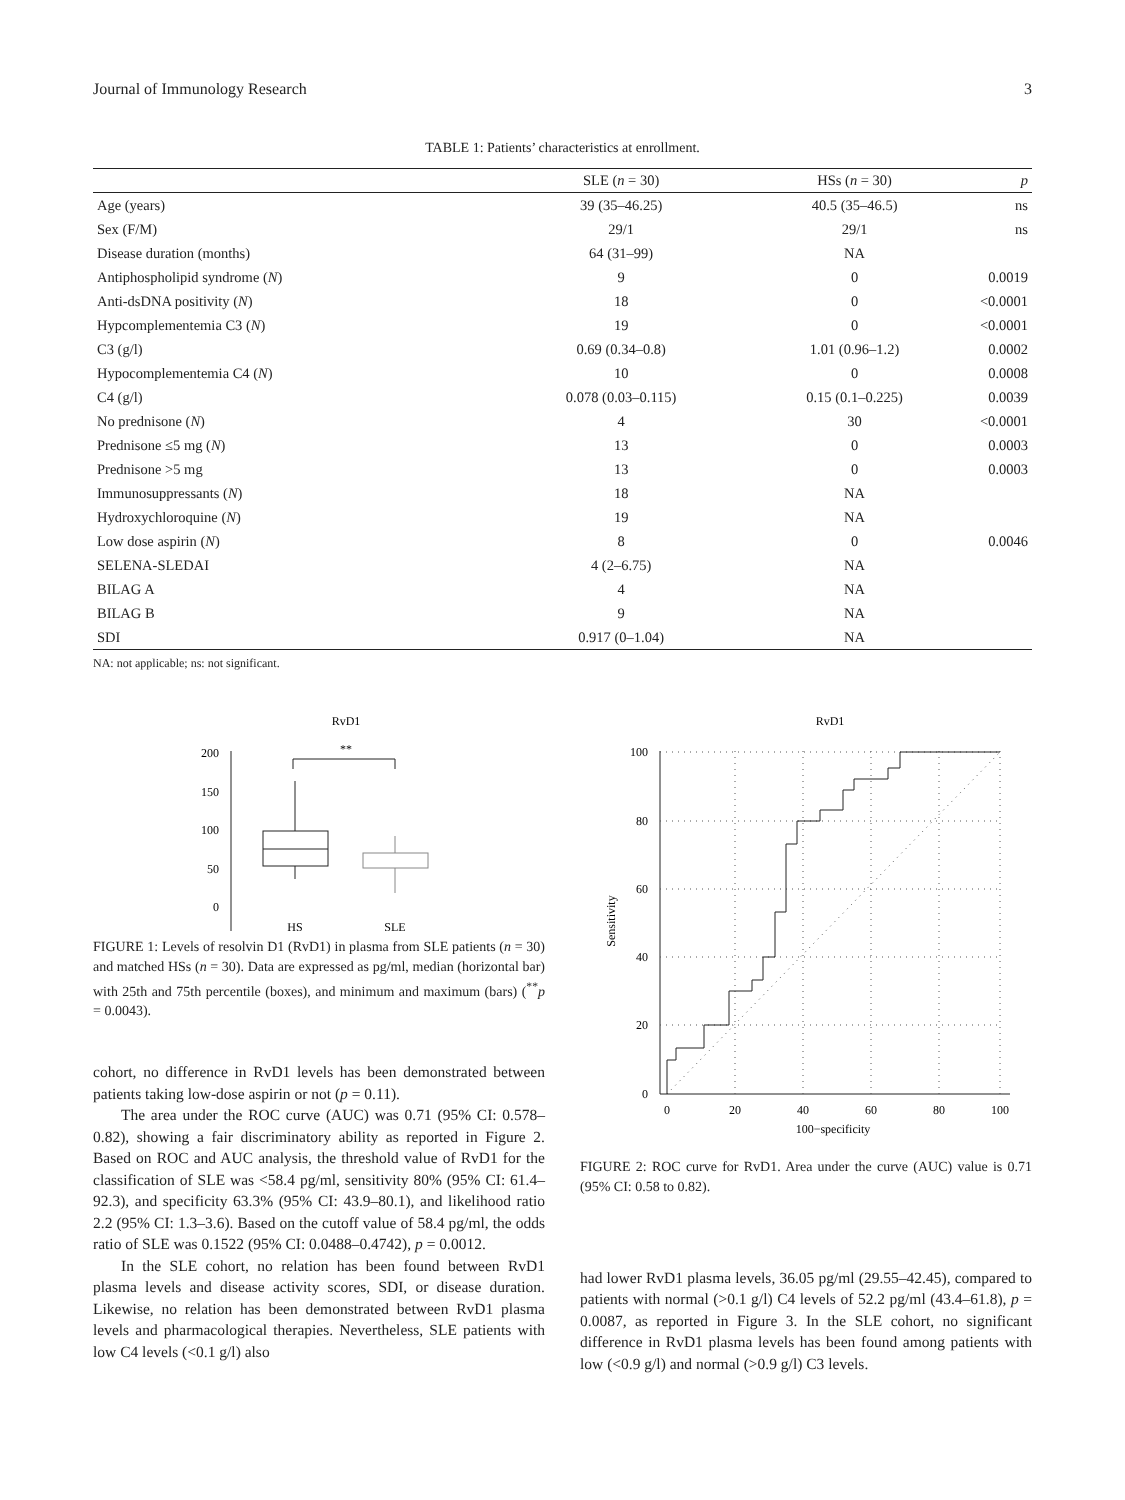Journal of Immunology Research 3
TABLE 1: Patients’ characteristics at enrollment.
| | SLE ( n = 30) | HSs ( n = 30) | p |
| --- | --- | --- | --- |
| Age (years) | 39 (35–46.25) | 40.5 (35–46.5) | ns |
| Sex (F/M) | 29/1 | 29/1 | ns |
| Disease duration (months) | 64 (31–99) | NA | |
| Antiphospholipid syndrome ( N ) | 9 | 0 | 0.0019 |
| Anti-dsDNA positivity ( N ) | 18 | 0 | <0.0001 |
| Hypcomplementemia C3 ( N ) | 19 | 0 | <0.0001 |
| C3 (g/l) | 0.69 (0.34–0.8) | 1.01 (0.96–1.2) | 0.0002 |
| Hypocomplementemia C4 ( N ) | 10 | 0 | 0.0008 |
| C4 (g/l) | 0.078 (0.03–0.115) | 0.15 (0.1–0.225) | 0.0039 |
| No prednisone ( N ) | 4 | 30 | <0.0001 |
| Prednisone ≤5 mg ( N ) | 13 | 0 | 0.0003 |
| Prednisone >5 mg | 13 | 0 | 0.0003 |
| Immunosuppressants ( N ) | 18 | NA | |
| Hydroxychloroquine ( N ) | 19 | NA | |
| Low dose aspirin ( N ) | 8 | 0 | 0.0046 |
| SELENA-SLEDAI | 4 (2–6.75) | NA | |
| BILAG A | 4 | NA | |
| BILAG B | 9 | NA | |
| SDI | 0.917 (0–1.04) | NA | |
NA: not applicable; ns: not significant.
RvD1
**
200
150
100
50
0
HS
SLE
FIGURE 1: Levels of resolvin D1 (RvD1) in plasma from SLE patients (n = 30) and matched HSs (n = 30). Data are expressed as pg/ml, median (horizontal bar) with 25th and 75th percentile (boxes), and minimum and maximum (bars) (<sup>**</sup>p = 0.0043).
cohort, no difference in RvD1 levels has been demonstrated between patients taking low-dose aspirin or not (p = 0.11).
The area under the ROC curve (AUC) was 0.71 (95% CI: 0.578–0.82), showing a fair discriminatory ability as reported in Figure 2. Based on ROC and AUC analysis, the threshold value of RvD1 for the classification of SLE was <58.4 pg/ml, sensitivity 80% (95% CI: 61.4–92.3), and specificity 63.3% (95% CI: 43.9–80.1), and likelihood ratio 2.2 (95% CI: 1.3–3.6). Based on the cutoff value of 58.4 pg/ml, the odds ratio of SLE was 0.1522 (95% CI: 0.0488–0.4742), p = 0.0012.
In the SLE cohort, no relation has been found between RvD1 plasma levels and disease activity scores, SDI, or disease duration. Likewise, no relation has been demonstrated between RvD1 plasma levels and pharmacological therapies. Nevertheless, SLE patients with low C4 levels (<0.1 g/l) also
RvD1
100
80
60
40
20
0
0
20
40
60
80
100
100−specificity
Sensitivity
FIGURE 2: ROC curve for RvD1. Area under the curve (AUC) value is 0.71 (95% CI: 0.58 to 0.82).
had lower RvD1 plasma levels, 36.05 pg/ml (29.55–42.45), compared to patients with normal (>0.1 g/l) C4 levels of 52.2 pg/ml (43.4–61.8), p = 0.0087, as reported in Figure 3. In the SLE cohort, no significant difference in RvD1 plasma levels has been found among patients with low (<0.9 g/l) and normal (>0.9 g/l) C3 levels.